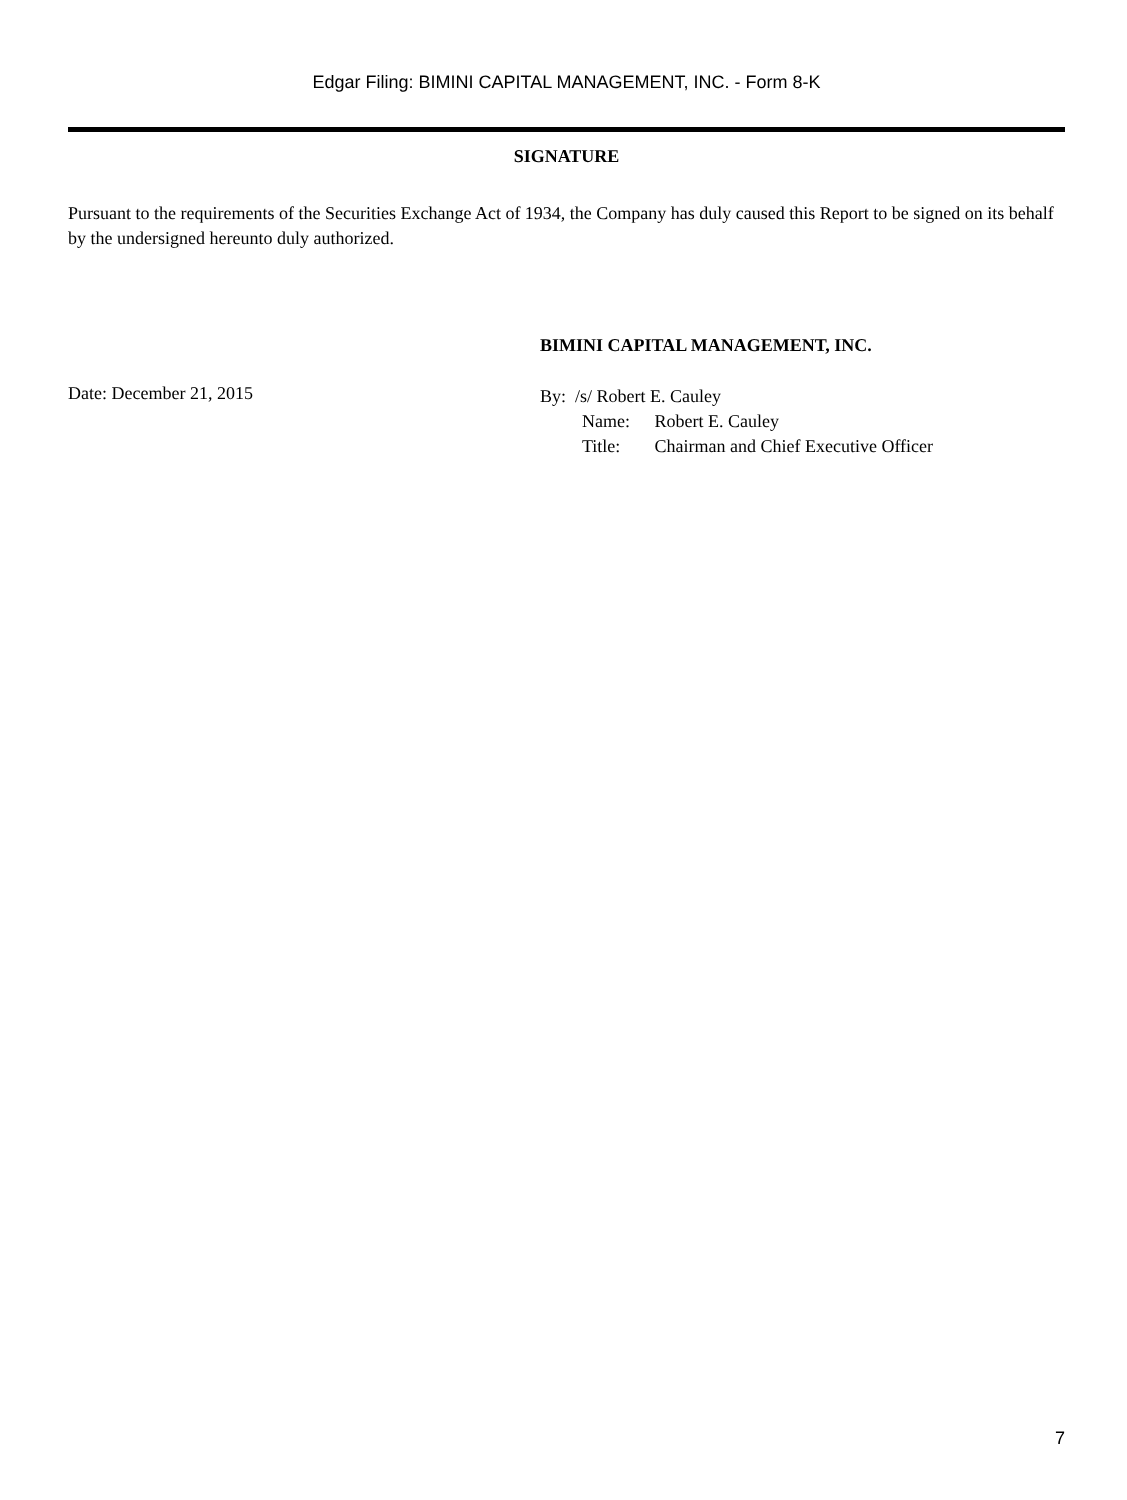Edgar Filing: BIMINI CAPITAL MANAGEMENT, INC. - Form 8-K
SIGNATURE
Pursuant to the requirements of the Securities Exchange Act of 1934, the Company has duly caused this Report to be signed on its behalf by the undersigned hereunto duly authorized.
Date: December 21, 2015
BIMINI CAPITAL MANAGEMENT, INC.
By: /s/ Robert E. Cauley
Name: Robert E. Cauley
Title: Chairman and Chief Executive Officer
7